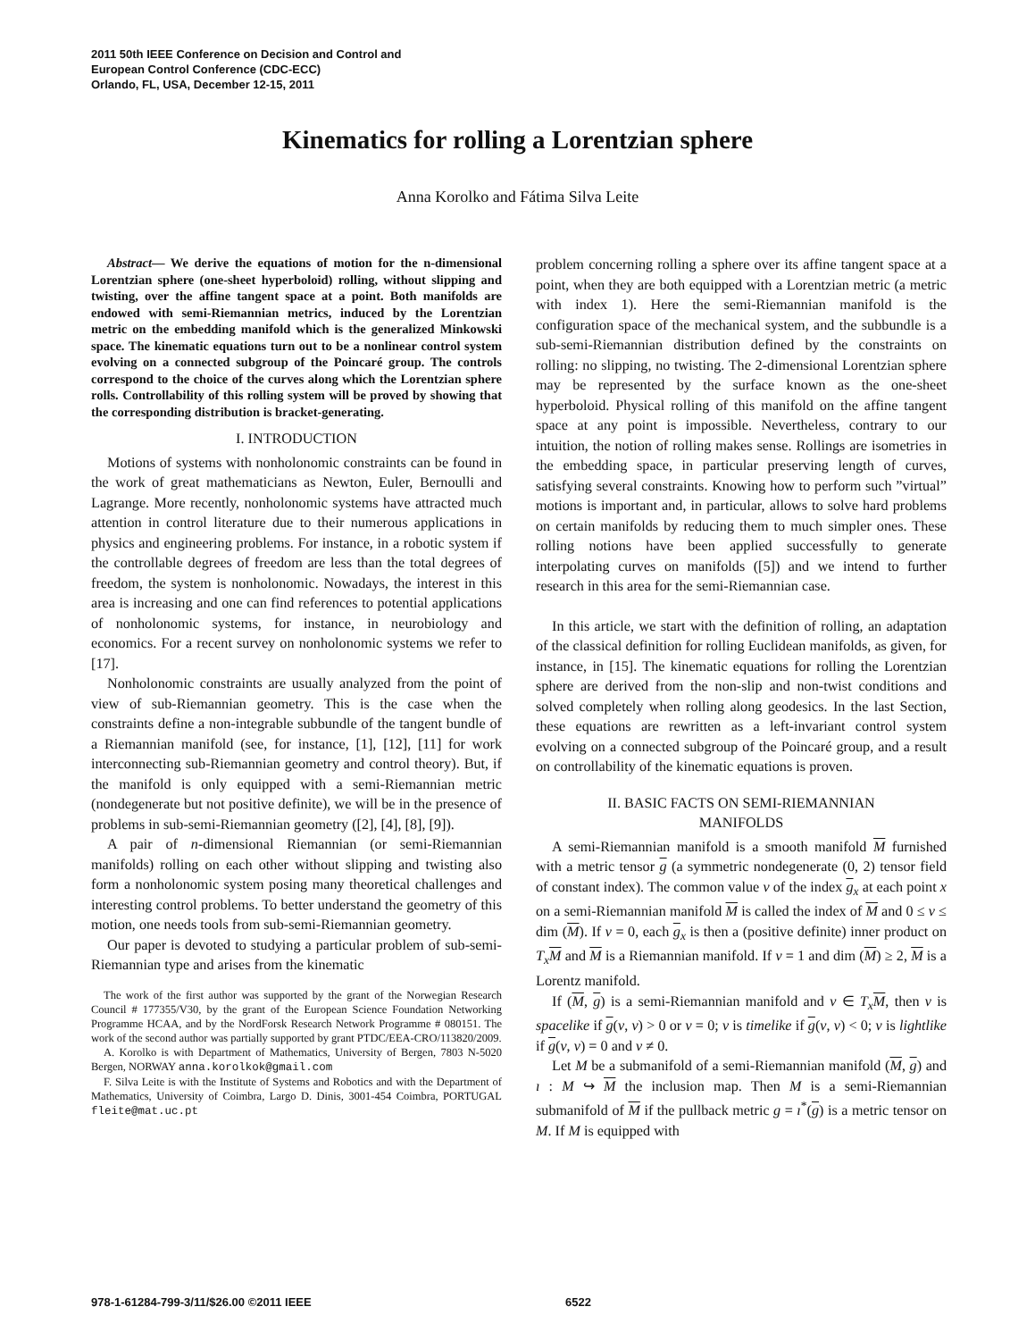2011 50th IEEE Conference on Decision and Control and
European Control Conference (CDC-ECC)
Orlando, FL, USA, December 12-15, 2011
Kinematics for rolling a Lorentzian sphere
Anna Korolko and Fátima Silva Leite
Abstract— We derive the equations of motion for the n-dimensional Lorentzian sphere (one-sheet hyperboloid) rolling, without slipping and twisting, over the affine tangent space at a point. Both manifolds are endowed with semi-Riemannian metrics, induced by the Lorentzian metric on the embedding manifold which is the generalized Minkowski space. The kinematic equations turn out to be a nonlinear control system evolving on a connected subgroup of the Poincaré group. The controls correspond to the choice of the curves along which the Lorentzian sphere rolls. Controllability of this rolling system will be proved by showing that the corresponding distribution is bracket-generating.
I. INTRODUCTION
Motions of systems with nonholonomic constraints can be found in the work of great mathematicians as Newton, Euler, Bernoulli and Lagrange. More recently, nonholonomic systems have attracted much attention in control literature due to their numerous applications in physics and engineering problems. For instance, in a robotic system if the controllable degrees of freedom are less than the total degrees of freedom, the system is nonholonomic. Nowadays, the interest in this area is increasing and one can find references to potential applications of nonholonomic systems, for instance, in neurobiology and economics. For a recent survey on nonholonomic systems we refer to [17].
Nonholonomic constraints are usually analyzed from the point of view of sub-Riemannian geometry. This is the case when the constraints define a non-integrable subbundle of the tangent bundle of a Riemannian manifold (see, for instance, [1], [12], [11] for work interconnecting sub-Riemannian geometry and control theory). But, if the manifold is only equipped with a semi-Riemannian metric (nondegenerate but not positive definite), we will be in the presence of problems in sub-semi-Riemannian geometry ([2], [4], [8], [9]).
A pair of n-dimensional Riemannian (or semi-Riemannian manifolds) rolling on each other without slipping and twisting also form a nonholonomic system posing many theoretical challenges and interesting control problems. To better understand the geometry of this motion, one needs tools from sub-semi-Riemannian geometry.
Our paper is devoted to studying a particular problem of sub-semi-Riemannian type and arises from the kinematic
The work of the first author was supported by the grant of the Norwegian Research Council # 177355/V30, by the grant of the European Science Foundation Networking Programme HCAA, and by the NordForsk Research Network Programme # 080151. The work of the second author was partially supported by grant PTDC/EEA-CRO/113820/2009.
A. Korolko is with Department of Mathematics, University of Bergen, 7803 N-5020 Bergen, NORWAY anna.korolkok@gmail.com
F. Silva Leite is with the Institute of Systems and Robotics and with the Department of Mathematics, University of Coimbra, Largo D. Dinis, 3001-454 Coimbra, PORTUGAL fleite@mat.uc.pt
problem concerning rolling a sphere over its affine tangent space at a point, when they are both equipped with a Lorentzian metric (a metric with index 1). Here the semi-Riemannian manifold is the configuration space of the mechanical system, and the subbundle is a sub-semi-Riemannian distribution defined by the constraints on rolling: no slipping, no twisting. The 2-dimensional Lorentzian sphere may be represented by the surface known as the one-sheet hyperboloid. Physical rolling of this manifold on the affine tangent space at any point is impossible. Nevertheless, contrary to our intuition, the notion of rolling makes sense. Rollings are isometries in the embedding space, in particular preserving length of curves, satisfying several constraints. Knowing how to perform such ”virtual” motions is important and, in particular, allows to solve hard problems on certain manifolds by reducing them to much simpler ones. These rolling notions have been applied successfully to generate interpolating curves on manifolds ([5]) and we intend to further research in this area for the semi-Riemannian case.
In this article, we start with the definition of rolling, an adaptation of the classical definition for rolling Euclidean manifolds, as given, for instance, in [15]. The kinematic equations for rolling the Lorentzian sphere are derived from the non-slip and non-twist conditions and solved completely when rolling along geodesics. In the last Section, these equations are rewritten as a left-invariant control system evolving on a connected subgroup of the Poincaré group, and a result on controllability of the kinematic equations is proven.
II. BASIC FACTS ON SEMI-RIEMANNIAN
MANIFOLDS
A semi-Riemannian manifold is a smooth manifold M furnished with a metric tensor g (a symmetric nondegenerate (0, 2) tensor field of constant index). The common value ν of the index g<sub>x</sub> at each point x on a semi-Riemannian manifold M is called the index of M and 0 ≤ ν ≤ dim (M). If ν = 0, each g<sub>x</sub> is then a (positive definite) inner product on T<sub>x</sub> M and M is a Riemannian manifold. If ν = 1 and dim (M) ≥ 2, M is a Lorentz manifold.
If (M, g) is a semi-Riemannian manifold and v ∈ T<sub>x</sub> M, then v is spacelike if g(v, v) > 0 or v = 0; v is timelike if g(v, v) < 0; v is lightlike if g(v, v) = 0 and v ≠ 0.
Let M be a submanifold of a semi-Riemannian manifold (M, g) and ı : M ↪ M the inclusion map. Then M is a semi-Riemannian submanifold of M if the pullback metric g = ı<sup>*</sup>(g) is a metric tensor on M. If M is equipped with
978-1-61284-799-3/11/$26.00 ©2011 IEEE 6522